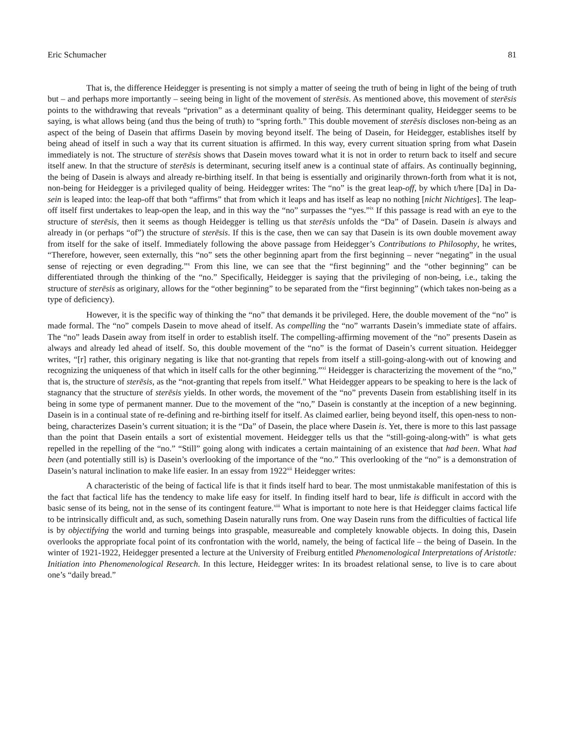Eric Schumacher 81
That is, the difference Heidegger is presenting is not simply a matter of seeing the truth of being in light of the being of truth but – and perhaps more importantly – seeing being in light of the movement of sterēsis. As mentioned above, this movement of sterēsis points to the withdrawing that reveals “privation” as a determinant quality of being. This determinant quality, Heidegger seems to be saying, is what allows being (and thus the being of truth) to “spring forth.” This double movement of sterēsis discloses non-being as an aspect of the being of Dasein that affirms Dasein by moving beyond itself. The being of Dasein, for Heidegger, establishes itself by being ahead of itself in such a way that its current situation is affirmed. In this way, every current situation spring from what Dasein immediately is not. The structure of sterēsis shows that Dasein moves toward what it is not in order to return back to itself and secure itself anew. In that the structure of sterēsis is determinant, securing itself anew is a continual state of affairs. As continually beginning, the being of Dasein is always and already re-birthing itself. In that being is essentially and originarily thrown-forth from what it is not, non-being for Heidegger is a privileged quality of being. Heidegger writes: The “no” is the great leap-off, by which t/here [Da] in Da-sein is leaped into: the leap-off that both “affirms” that from which it leaps and has itself as leap no nothing [nicht Nichtiges]. The leap-off itself first undertakes to leap-open the leap, and in this way the “no” surpasses the “yes.”<sup>ix</sup> If this passage is read with an eye to the structure of sterēsis, then it seems as though Heidegger is telling us that sterēsis unfolds the “Da” of Dasein. Dasein is always and already in (or perhaps “of”) the structure of sterēsis. If this is the case, then we can say that Dasein is its own double movement away from itself for the sake of itself. Immediately following the above passage from Heidegger’s Contributions to Philosophy, he writes, “Therefore, however, seen externally, this “no” sets the other beginning apart from the first beginning – never “negating” in the usual sense of rejecting or even degrading.”<sup>x</sup> From this line, we can see that the “first beginning” and the “other beginning” can be differentiated through the thinking of the “no.” Specifically, Heidegger is saying that the privileging of non-being, i.e., taking the structure of sterēsis as originary, allows for the “other beginning” to be separated from the “first beginning” (which takes non-being as a type of deficiency).
However, it is the specific way of thinking the “no” that demands it be privileged. Here, the double movement of the “no” is made formal. The “no” compels Dasein to move ahead of itself. As compelling the “no” warrants Dasein’s immediate state of affairs. The “no” leads Dasein away from itself in order to establish itself. The compelling-affirming movement of the “no” presents Dasein as always and already led ahead of itself. So, this double movement of the “no” is the format of Dasein’s current situation. Heidegger writes, “[r] rather, this originary negating is like that not-granting that repels from itself a still-going-along-with out of knowing and recognizing the uniqueness of that which in itself calls for the other beginning.”<sup>xi</sup> Heidegger is characterizing the movement of the “no,” that is, the structure of sterēsis, as the “not-granting that repels from itself.” What Heidegger appears to be speaking to here is the lack of stagnancy that the structure of sterēsis yields. In other words, the movement of the “no” prevents Dasein from establishing itself in its being in some type of permanent manner. Due to the movement of the “no,” Dasein is constantly at the inception of a new beginning. Dasein is in a continual state of re-defining and re-birthing itself for itself. As claimed earlier, being beyond itself, this open-ness to non-being, characterizes Dasein’s current situation; it is the “Da” of Dasein, the place where Dasein is. Yet, there is more to this last passage than the point that Dasein entails a sort of existential movement. Heidegger tells us that the “still-going-along-with” is what gets repelled in the repelling of the “no.” “Still” going along with indicates a certain maintaining of an existence that had been. What had been (and potentially still is) is Dasein’s overlooking of the importance of the “no.” This overlooking of the “no” is a demonstration of Dasein’s natural inclination to make life easier. In an essay from 1922<sup>xii</sup> Heidegger writes:
A characteristic of the being of factical life is that it finds itself hard to bear. The most unmistakable manifestation of this is the fact that factical life has the tendency to make life easy for itself. In finding itself hard to bear, life is difficult in accord with the basic sense of its being, not in the sense of its contingent feature.<sup>xiii</sup> What is important to note here is that Heidegger claims factical life to be intrinsically difficult and, as such, something Dasein naturally runs from. One way Dasein runs from the difficulties of factical life is by objectifying the world and turning beings into graspable, measureable and completely knowable objects. In doing this, Dasein overlooks the appropriate focal point of its confrontation with the world, namely, the being of factical life – the being of Dasein. In the winter of 1921-1922, Heidegger presented a lecture at the University of Freiburg entitled Phenomenological Interpretations of Aristotle: Initiation into Phenomenological Research. In this lecture, Heidegger writes: In its broadest relational sense, to live is to care about one’s “daily bread.”